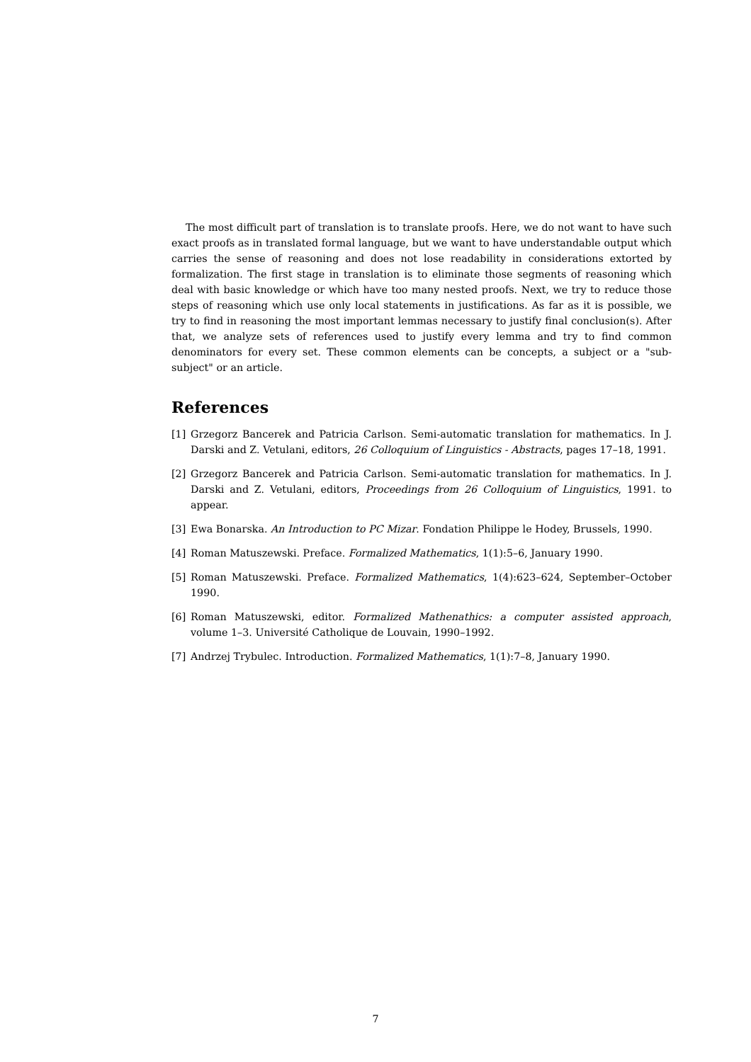The most difficult part of translation is to translate proofs. Here, we do not want to have such exact proofs as in translated formal language, but we want to have understandable output which carries the sense of reasoning and does not lose readability in considerations extorted by formalization. The first stage in translation is to eliminate those segments of reasoning which deal with basic knowledge or which have too many nested proofs. Next, we try to reduce those steps of reasoning which use only local statements in justifications. As far as it is possible, we try to find in reasoning the most important lemmas necessary to justify final conclusion(s). After that, we analyze sets of references used to justify every lemma and try to find common denominators for every set. These common elements can be concepts, a subject or a "sub-subject" or an article.
References
[1] Grzegorz Bancerek and Patricia Carlson. Semi-automatic translation for mathematics. In J. Darski and Z. Vetulani, editors, 26 Colloquium of Linguistics - Abstracts, pages 17–18, 1991.
[2] Grzegorz Bancerek and Patricia Carlson. Semi-automatic translation for mathematics. In J. Darski and Z. Vetulani, editors, Proceedings from 26 Colloquium of Linguistics, 1991. to appear.
[3] Ewa Bonarska. An Introduction to PC Mizar. Fondation Philippe le Hodey, Brussels, 1990.
[4] Roman Matuszewski. Preface. Formalized Mathematics, 1(1):5–6, January 1990.
[5] Roman Matuszewski. Preface. Formalized Mathematics, 1(4):623–624, September–October 1990.
[6] Roman Matuszewski, editor. Formalized Mathenathics: a computer assisted approach, volume 1–3. Université Catholique de Louvain, 1990–1992.
[7] Andrzej Trybulec. Introduction. Formalized Mathematics, 1(1):7–8, January 1990.
7